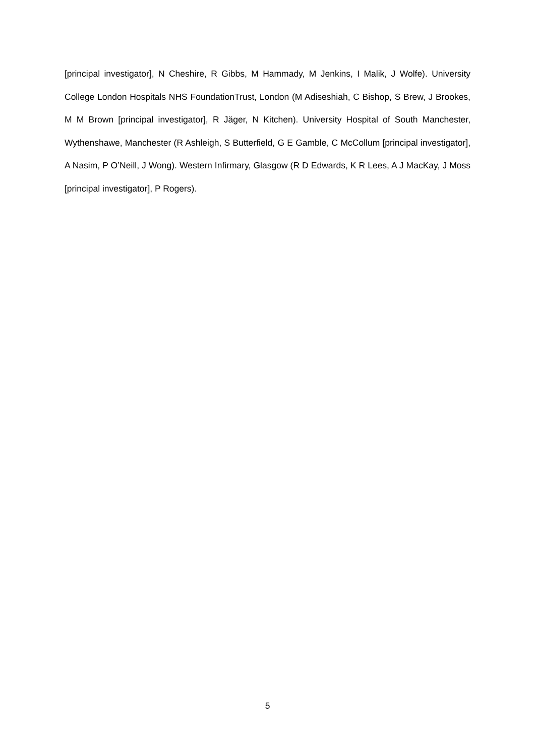[principal investigator], N Cheshire, R Gibbs, M Hammady, M Jenkins, I Malik, J Wolfe). University College London Hospitals NHS FoundationTrust, London (M Adiseshiah, C Bishop, S Brew, J Brookes, M M Brown [principal investigator], R Jäger, N Kitchen). University Hospital of South Manchester, Wythenshawe, Manchester (R Ashleigh, S Butterfield, G E Gamble, C McCollum [principal investigator], A Nasim, P O’Neill, J Wong). Western Infirmary, Glasgow (R D Edwards, K R Lees, A J MacKay, J Moss [principal investigator], P Rogers).
5